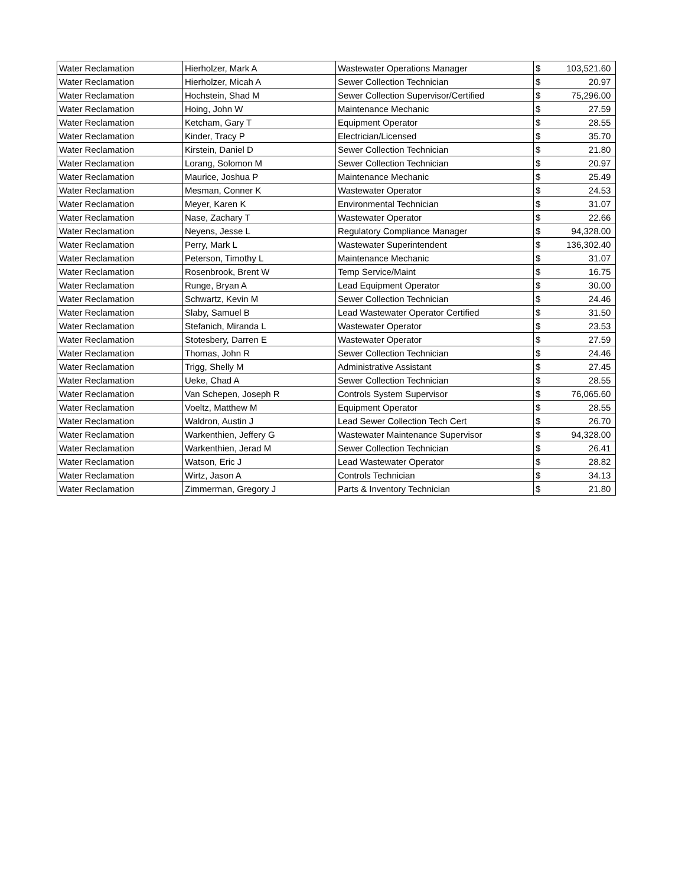| Water Reclamation | Hierholzer, Mark A | Wastewater Operations Manager | $ | 103,521.60 |
| Water Reclamation | Hierholzer, Micah A | Sewer Collection Technician | $ | 20.97 |
| Water Reclamation | Hochstein, Shad M | Sewer Collection Supervisor/Certified | $ | 75,296.00 |
| Water Reclamation | Hoing, John W | Maintenance Mechanic | $ | 27.59 |
| Water Reclamation | Ketcham, Gary T | Equipment Operator | $ | 28.55 |
| Water Reclamation | Kinder, Tracy P | Electrician/Licensed | $ | 35.70 |
| Water Reclamation | Kirstein, Daniel D | Sewer Collection Technician | $ | 21.80 |
| Water Reclamation | Lorang, Solomon M | Sewer Collection Technician | $ | 20.97 |
| Water Reclamation | Maurice, Joshua P | Maintenance Mechanic | $ | 25.49 |
| Water Reclamation | Mesman, Conner K | Wastewater Operator | $ | 24.53 |
| Water Reclamation | Meyer, Karen K | Environmental Technician | $ | 31.07 |
| Water Reclamation | Nase, Zachary T | Wastewater Operator | $ | 22.66 |
| Water Reclamation | Neyens, Jesse L | Regulatory Compliance Manager | $ | 94,328.00 |
| Water Reclamation | Perry, Mark L | Wastewater Superintendent | $ | 136,302.40 |
| Water Reclamation | Peterson, Timothy L | Maintenance Mechanic | $ | 31.07 |
| Water Reclamation | Rosenbrook, Brent W | Temp Service/Maint | $ | 16.75 |
| Water Reclamation | Runge, Bryan A | Lead Equipment Operator | $ | 30.00 |
| Water Reclamation | Schwartz, Kevin M | Sewer Collection Technician | $ | 24.46 |
| Water Reclamation | Slaby, Samuel B | Lead Wastewater Operator Certified | $ | 31.50 |
| Water Reclamation | Stefanich, Miranda L | Wastewater Operator | $ | 23.53 |
| Water Reclamation | Stotesbery, Darren E | Wastewater Operator | $ | 27.59 |
| Water Reclamation | Thomas, John R | Sewer Collection Technician | $ | 24.46 |
| Water Reclamation | Trigg, Shelly M | Administrative Assistant | $ | 27.45 |
| Water Reclamation | Ueke, Chad A | Sewer Collection Technician | $ | 28.55 |
| Water Reclamation | Van Schepen, Joseph R | Controls System Supervisor | $ | 76,065.60 |
| Water Reclamation | Voeltz, Matthew M | Equipment Operator | $ | 28.55 |
| Water Reclamation | Waldron, Austin J | Lead Sewer Collection Tech Cert | $ | 26.70 |
| Water Reclamation | Warkenthien, Jeffery G | Wastewater Maintenance Supervisor | $ | 94,328.00 |
| Water Reclamation | Warkenthien, Jerad M | Sewer Collection Technician | $ | 26.41 |
| Water Reclamation | Watson, Eric J | Lead Wastewater Operator | $ | 28.82 |
| Water Reclamation | Wirtz, Jason A | Controls Technician | $ | 34.13 |
| Water Reclamation | Zimmerman, Gregory J | Parts & Inventory Technician | $ | 21.80 |